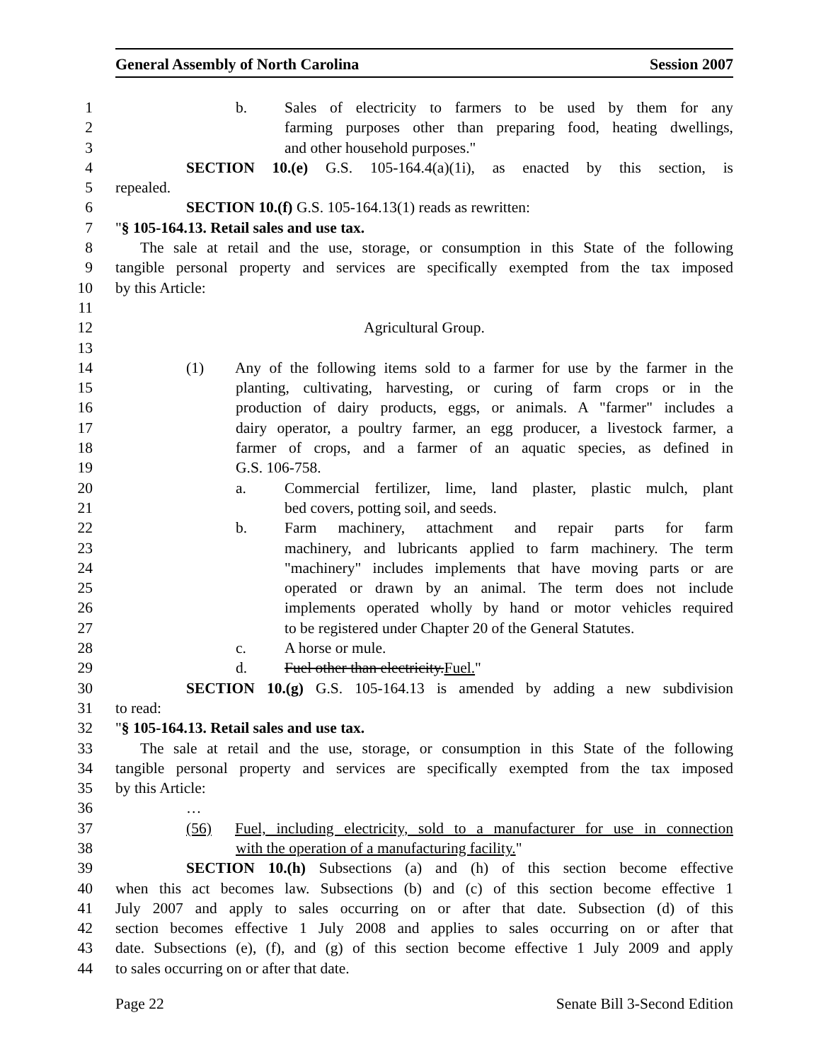General Assembly of North Carolina Session 2007
1 b. Sales of electricity to farmers to be used by them for any
2 farming purposes other than preparing food, heating dwellings,
3 and other household purposes."
4 SECTION 10.(e) G.S. 105-164.4(a)(1i), as enacted by this section, is
5 repealed.
6 SECTION 10.(f) G.S. 105-164.13(1) reads as rewritten:
7 "§ 105-164.13. Retail sales and use tax.
8 The sale at retail and the use, storage, or consumption in this State of the following
9 tangible personal property and services are specifically exempted from the tax imposed
10 by this Article:
11
12 Agricultural Group.
13
14 (1) Any of the following items sold to a farmer for use by the farmer in the
15 planting, cultivating, harvesting, or curing of farm crops or in the
16 production of dairy products, eggs, or animals. A "farmer" includes a
17 dairy operator, a poultry farmer, an egg producer, a livestock farmer, a
18 farmer of crops, and a farmer of an aquatic species, as defined in
19 G.S. 106-758.
20 a. Commercial fertilizer, lime, land plaster, plastic mulch, plant
21 bed covers, potting soil, and seeds.
22 b. Farm machinery, attachment and repair parts for farm
23 machinery, and lubricants applied to farm machinery. The term
24 "machinery" includes implements that have moving parts or are
25 operated or drawn by an animal. The term does not include
26 implements operated wholly by hand or motor vehicles required
27 to be registered under Chapter 20 of the General Statutes.
28 c. A horse or mule.
29 d. Fuel other than electricity.Fuel."
30 SECTION 10.(g) G.S. 105-164.13 is amended by adding a new subdivision
31 to read:
32 "§ 105-164.13. Retail sales and use tax.
33 The sale at retail and the use, storage, or consumption in this State of the following
34 tangible personal property and services are specifically exempted from the tax imposed
35 by this Article:
36 …
37 (56) Fuel, including electricity, sold to a manufacturer for use in connection
38 with the operation of a manufacturing facility."
39 SECTION 10.(h) Subsections (a) and (h) of this section become effective
40 when this act becomes law. Subsections (b) and (c) of this section become effective 1
41 July 2007 and apply to sales occurring on or after that date. Subsection (d) of this
42 section becomes effective 1 July 2008 and applies to sales occurring on or after that
43 date. Subsections (e), (f), and (g) of this section become effective 1 July 2009 and apply
44 to sales occurring on or after that date.
Page 22 Senate Bill 3-Second Edition